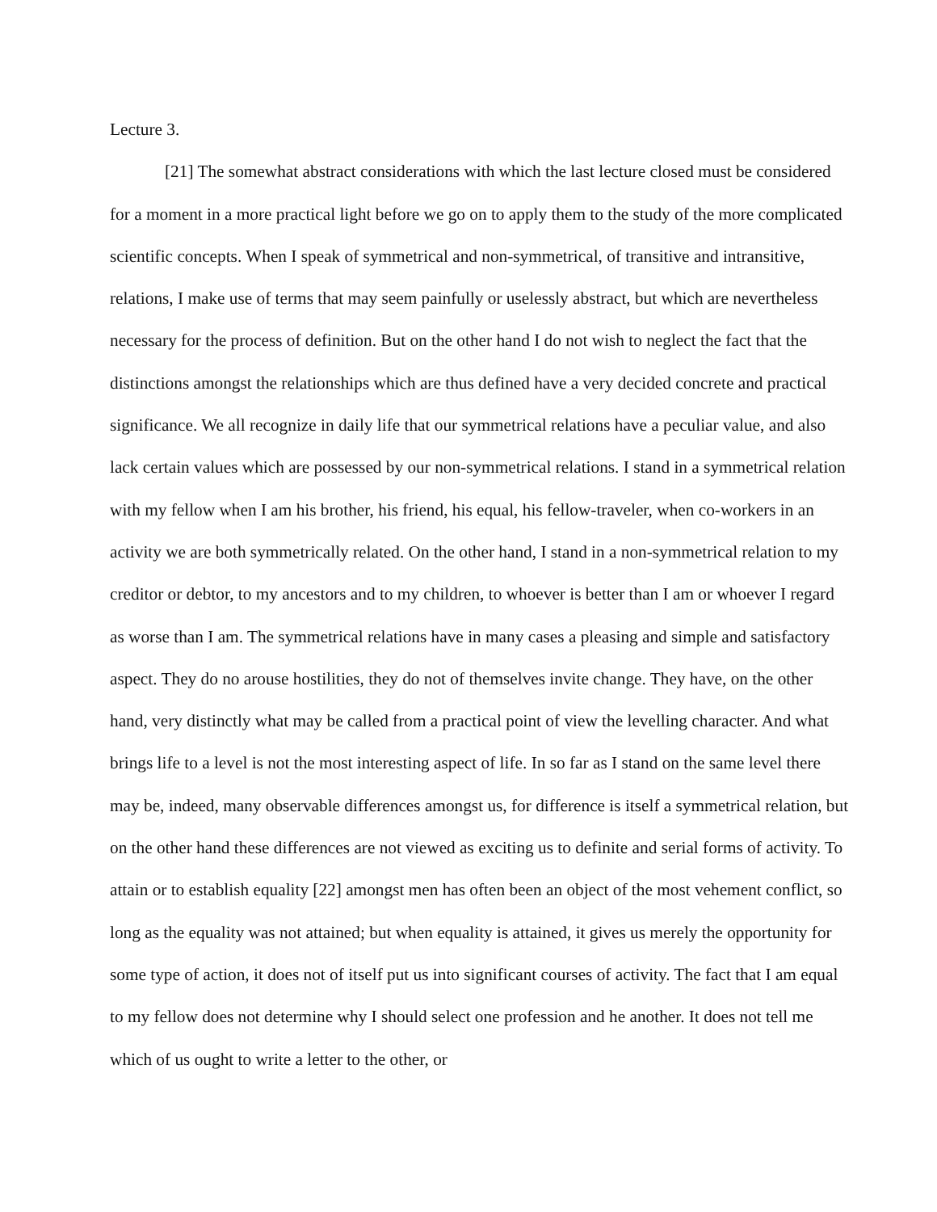Lecture 3.
[21] The somewhat abstract considerations with which the last lecture closed must be considered for a moment in a more practical light before we go on to apply them to the study of the more complicated scientific concepts. When I speak of symmetrical and non-symmetrical, of transitive and intransitive, relations, I make use of terms that may seem painfully or uselessly abstract, but which are nevertheless necessary for the process of definition. But on the other hand I do not wish to neglect the fact that the distinctions amongst the relationships which are thus defined have a very decided concrete and practical significance. We all recognize in daily life that our symmetrical relations have a peculiar value, and also lack certain values which are possessed by our non-symmetrical relations. I stand in a symmetrical relation with my fellow when I am his brother, his friend, his equal, his fellow-traveler, when co-workers in an activity we are both symmetrically related. On the other hand, I stand in a non-symmetrical relation to my creditor or debtor, to my ancestors and to my children, to whoever is better than I am or whoever I regard as worse than I am. The symmetrical relations have in many cases a pleasing and simple and satisfactory aspect. They do no arouse hostilities, they do not of themselves invite change. They have, on the other hand, very distinctly what may be called from a practical point of view the levelling character. And what brings life to a level is not the most interesting aspect of life. In so far as I stand on the same level there may be, indeed, many observable differences amongst us, for difference is itself a symmetrical relation, but on the other hand these differences are not viewed as exciting us to definite and serial forms of activity. To attain or to establish equality [22] amongst men has often been an object of the most vehement conflict, so long as the equality was not attained; but when equality is attained, it gives us merely the opportunity for some type of action, it does not of itself put us into significant courses of activity. The fact that I am equal to my fellow does not determine why I should select one profession and he another. It does not tell me which of us ought to write a letter to the other, or